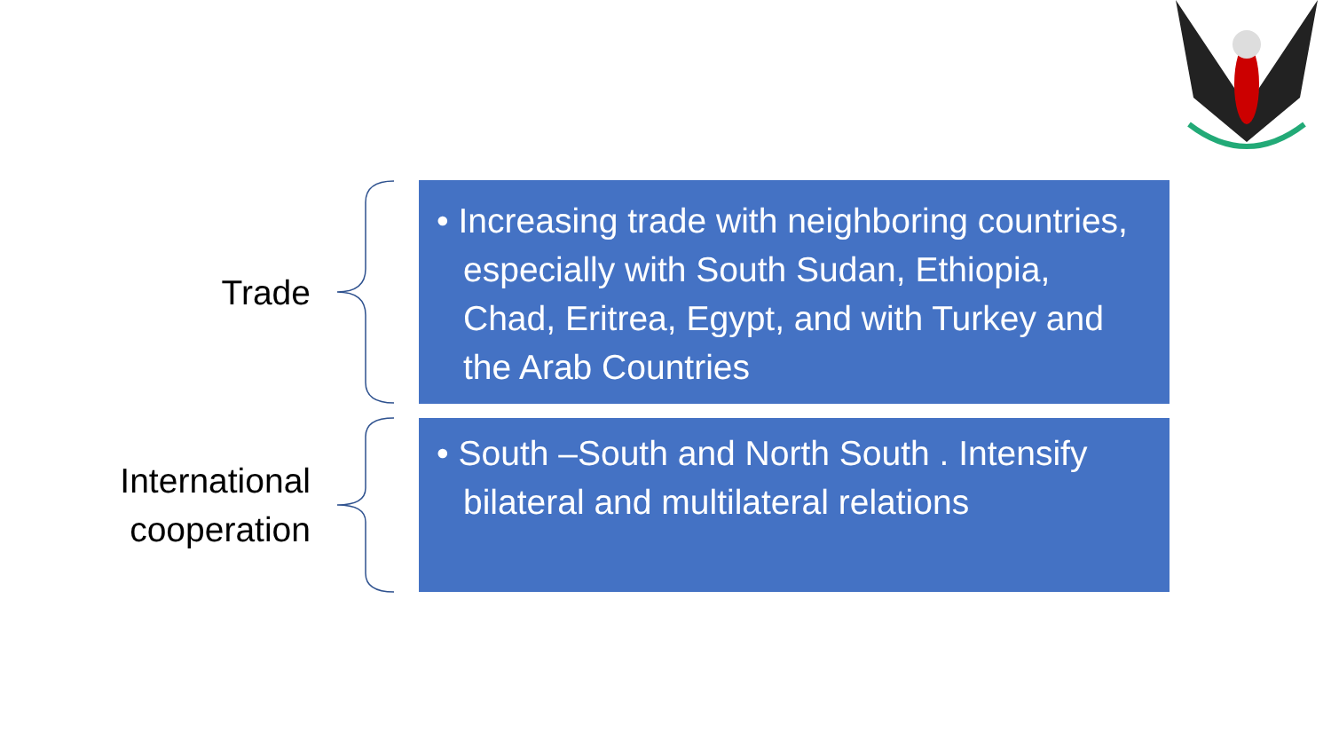Trade
• Increasing trade with neighboring countries, especially with South Sudan, Ethiopia, Chad, Eritrea, Egypt, and with Turkey and the Arab Countries
International cooperation
• South –South and North South . Intensify bilateral and multilateral relations